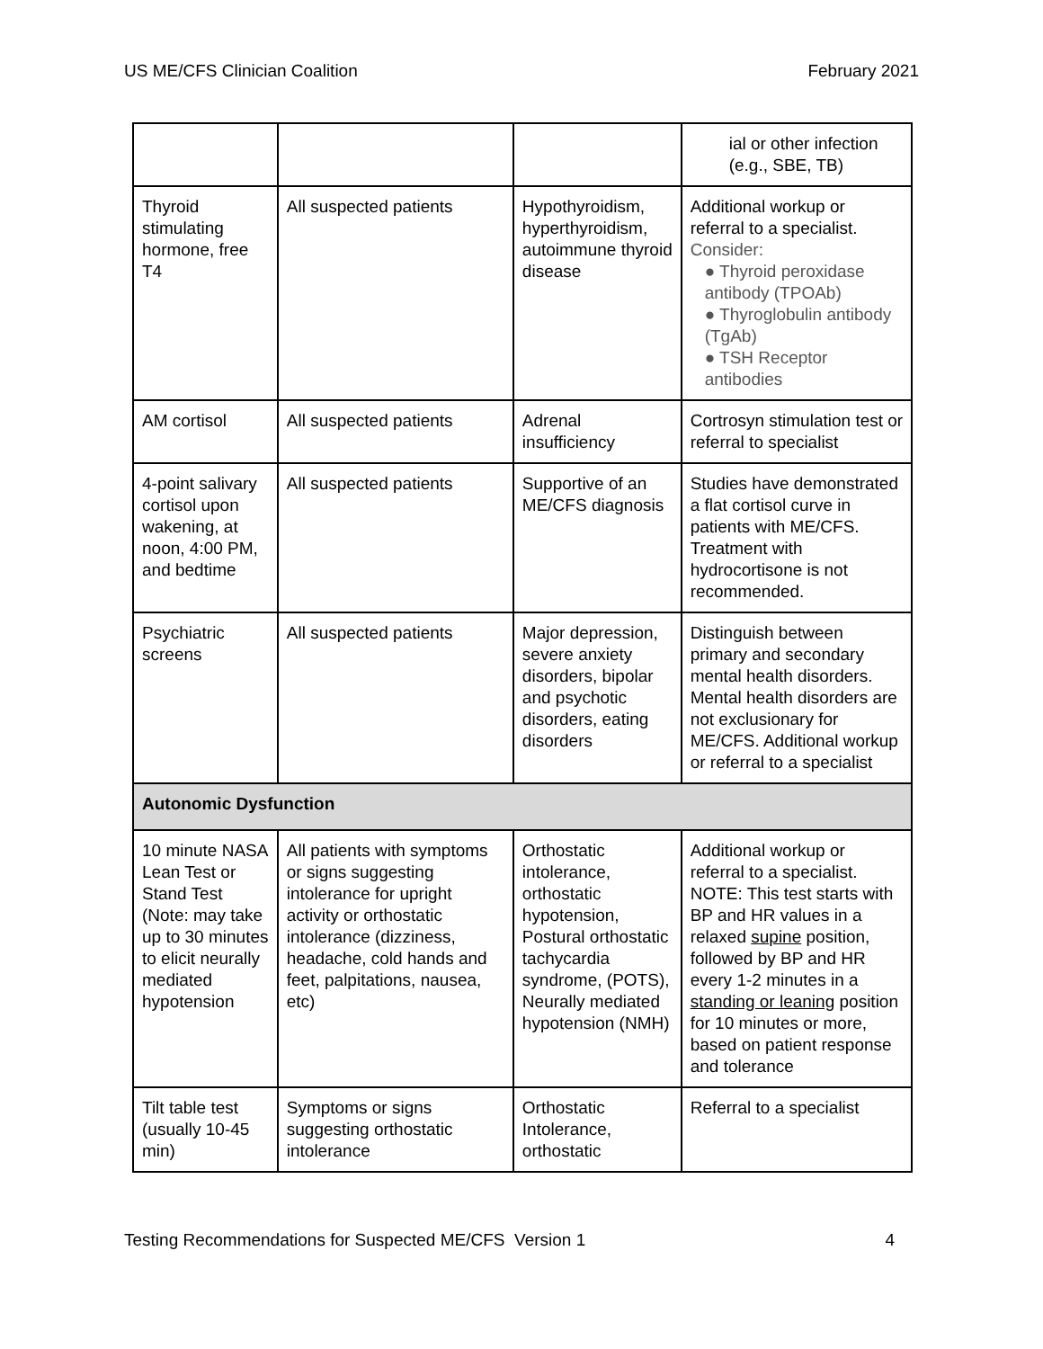US ME/CFS Clinician Coalition February 2021
| | | | ial or other infection (e.g., SBE, TB) |
| Thyroid stimulating hormone, free T4 | All suspected patients | Hypothyroidism, hyperthyroidism, autoimmune thyroid disease | Additional workup or referral to a specialist. Consider: ● Thyroid peroxidase antibody (TPOAb) ● Thyroglobulin antibody (TgAb) ● TSH Receptor antibodies |
| AM cortisol | All suspected patients | Adrenal insufficiency | Cortrosyn stimulation test or referral to specialist |
| 4-point salivary cortisol upon wakening, at noon, 4:00 PM, and bedtime | All suspected patients | Supportive of an ME/CFS diagnosis | Studies have demonstrated a flat cortisol curve in patients with ME/CFS. Treatment with hydrocortisone is not recommended. |
| Psychiatric screens | All suspected patients | Major depression, severe anxiety disorders, bipolar and psychotic disorders, eating disorders | Distinguish between primary and secondary mental health disorders. Mental health disorders are not exclusionary for ME/CFS. Additional workup or referral to a specialist |
| Autonomic Dysfunction | | | |
| 10 minute NASA Lean Test or Stand Test (Note: may take up to 30 minutes to elicit neurally mediated hypotension | All patients with symptoms or signs suggesting intolerance for upright activity or orthostatic intolerance (dizziness, headache, cold hands and feet, palpitations, nausea, etc) | Orthostatic intolerance, orthostatic hypotension, Postural orthostatic tachycardia syndrome, (POTS), Neurally mediated hypotension (NMH) | Additional workup or referral to a specialist. NOTE: This test starts with BP and HR values in a relaxed supine position, followed by BP and HR every 1-2 minutes in a standing or leaning position for 10 minutes or more, based on patient response and tolerance |
| Tilt table test (usually 10-45 min) | Symptoms or signs suggesting orthostatic intolerance | Orthostatic Intolerance, orthostatic | Referral to a specialist |
Testing Recommendations for Suspected ME/CFS Version 1 4